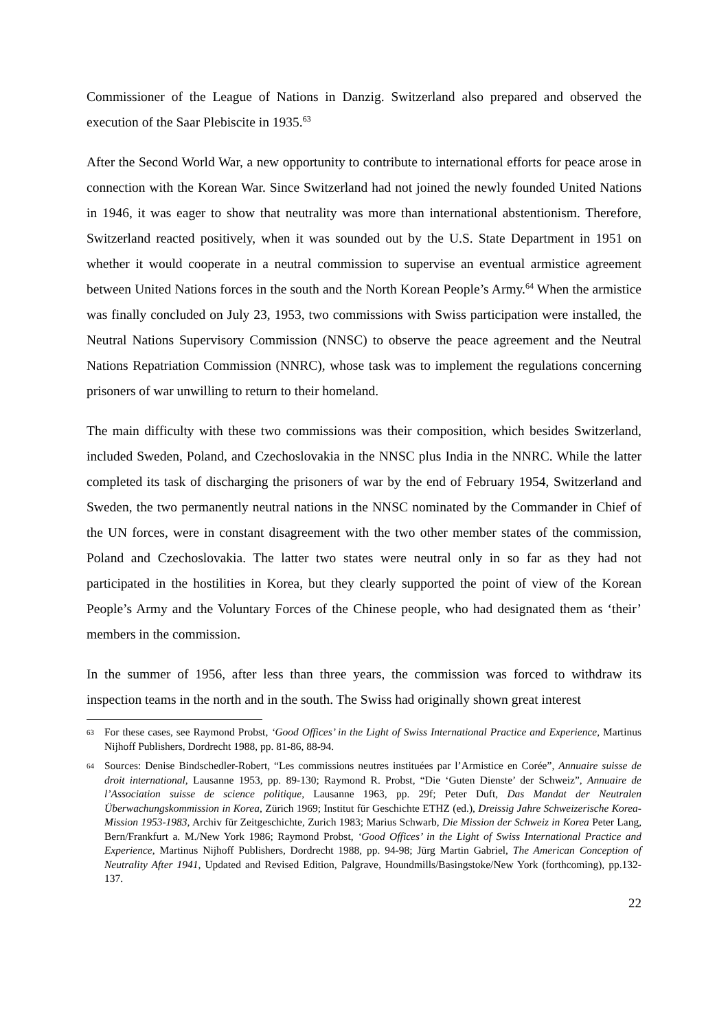Commissioner of the League of Nations in Danzig. Switzerland also prepared and observed the execution of the Saar Plebiscite in 1935.<sup>63</sup>
After the Second World War, a new opportunity to contribute to international efforts for peace arose in connection with the Korean War. Since Switzerland had not joined the newly founded United Nations in 1946, it was eager to show that neutrality was more than international abstentionism. Therefore, Switzerland reacted positively, when it was sounded out by the U.S. State Department in 1951 on whether it would cooperate in a neutral commission to supervise an eventual armistice agreement between United Nations forces in the south and the North Korean People’s Army.<sup>64</sup> When the armistice was finally concluded on July 23, 1953, two commissions with Swiss participation were installed, the Neutral Nations Supervisory Commission (NNSC) to observe the peace agreement and the Neutral Nations Repatriation Commission (NNRC), whose task was to implement the regulations concerning prisoners of war unwilling to return to their homeland.
The main difficulty with these two commissions was their composition, which besides Switzerland, included Sweden, Poland, and Czechoslovakia in the NNSC plus India in the NNRC. While the latter completed its task of discharging the prisoners of war by the end of February 1954, Switzerland and Sweden, the two permanently neutral nations in the NNSC nominated by the Commander in Chief of the UN forces, were in constant disagreement with the two other member states of the commission, Poland and Czechoslovakia. The latter two states were neutral only in so far as they had not participated in the hostilities in Korea, but they clearly supported the point of view of the Korean People’s Army and the Voluntary Forces of the Chinese people, who had designated them as ‘their’ members in the commission.
In the summer of 1956, after less than three years, the commission was forced to withdraw its inspection teams in the north and in the south. The Swiss had originally shown great interest
63 For these cases, see Raymond Probst, ‘Good Offices’ in the Light of Swiss International Practice and Experience, Martinus Nijhoff Publishers, Dordrecht 1988, pp. 81-86, 88-94.
64 Sources: Denise Bindschedler-Robert, “Les commissions neutres instituées par l’Armistice en Corée”, Annuaire suisse de droit international, Lausanne 1953, pp. 89-130; Raymond R. Probst, “Die ‘Guten Dienste’ der Schweiz”, Annuaire de l’Association suisse de science politique, Lausanne 1963, pp. 29f; Peter Duft, Das Mandat der Neutralen Überwachungskommission in Korea, Zürich 1969; Institut für Geschichte ETHZ (ed.), Dreissig Jahre Schweizerische Korea-Mission 1953-1983, Archiv für Zeitgeschichte, Zurich 1983; Marius Schwarb, Die Mission der Schweiz in Korea Peter Lang, Bern/Frankfurt a. M./New York 1986; Raymond Probst, ‘Good Offices’ in the Light of Swiss International Practice and Experience, Martinus Nijhoff Publishers, Dordrecht 1988, pp. 94-98; Jürg Martin Gabriel, The American Conception of Neutrality After 1941, Updated and Revised Edition, Palgrave, Houndmills/Basingstoke/New York (forthcoming), pp.132-137.
22